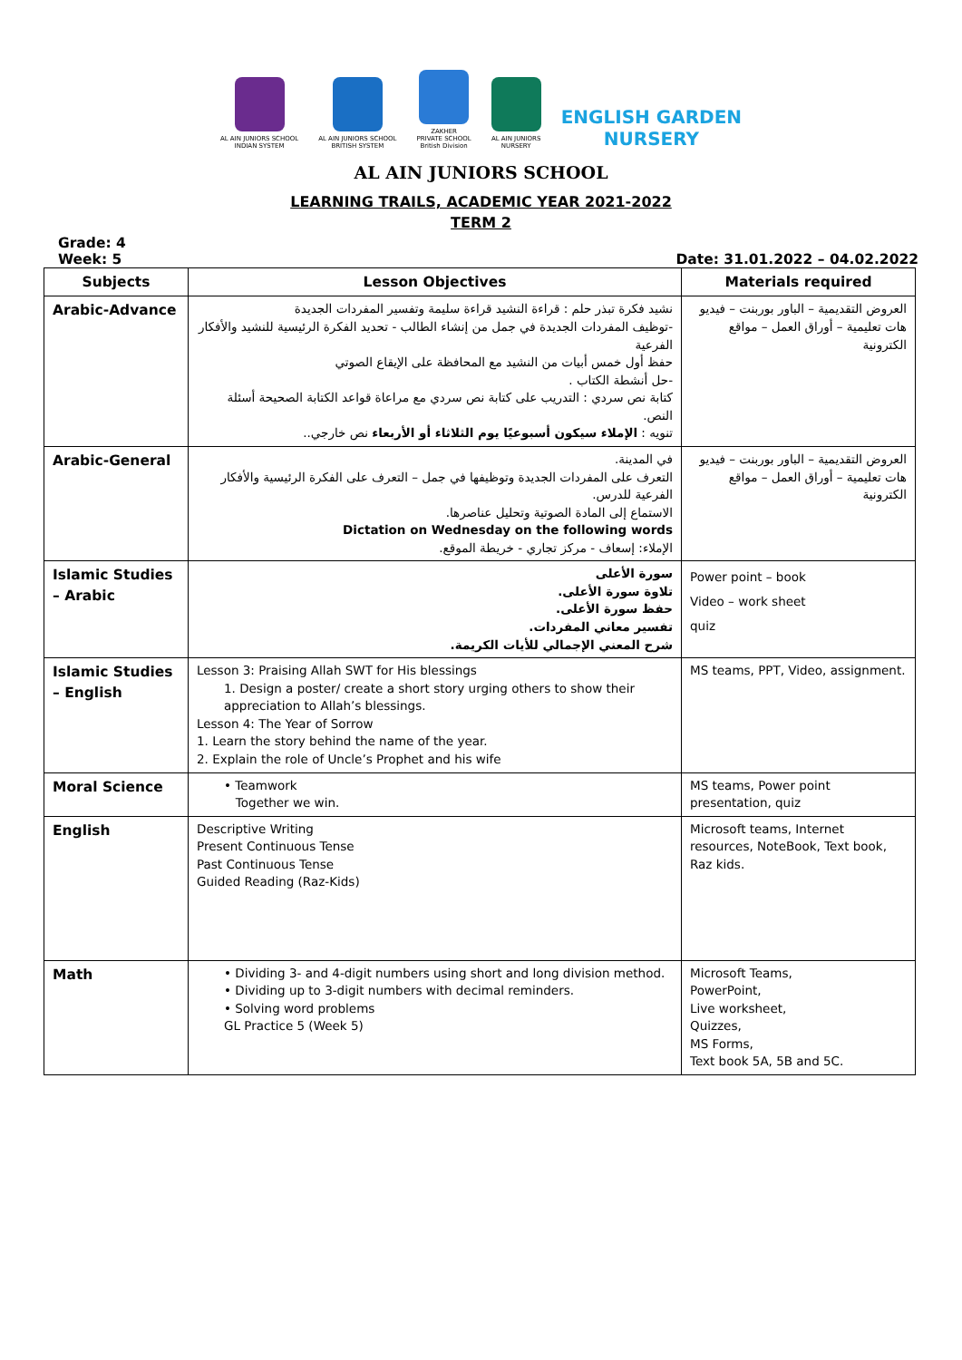AL AIN JUNIORS SCHOOL
INDIAN SYSTEM
AL AIN JUNIORS SCHOOL
BRITISH SYSTEM
ZAKHER
PRIVATE SCHOOL
British Division
AL AIN JUNIORS
NURSERY
ENGLISH GARDEN
NURSERY
AL AIN JUNIORS SCHOOL
LEARNING TRAILS, ACADEMIC YEAR 2021-2022
TERM 2
Grade: 4
Week: 5 Date: 31.01.2022 – 04.02.2022
| Subjects | Lesson Objectives | Materials required |
| --- | --- | --- |
| Arabic-Advance | نشيد فكرة تبذر حلم : قراءة النشيد قراءة سليمة وتفسير المفردات الجديدة -توظيف المفردات الجديدة في جمل من إنشاء الطالب - تحديد الفكرة الرئيسية للنشيد والأفكار الفرعية حفظ أول خمس أبيات من النشيد مع المحافظة على الإيقاع الصوتي -حل أنشطة الكتاب . كتابة نص سردي : التدريب على كتابة نص سردي مع مراعاة قواعد الكتابة الصحيحة أسئلة النص. تنويه : الإملاء سيكون أسبوعيًا يوم الثلاثاء أو الأربعاء نص خارجي.. | العروض التقديمية – الباور بوربنت – فيديو هات تعليمية – أوراق العمل – مواقع الكترونية |
| Arabic-General | في المدينة. التعرف على المفردات الجديدة وتوظيفها في جمل – التعرف على الفكرة الرئيسية والأفكار الفرعية للدرس. الاستماع إلى المادة الصوتية وتحليل عناصرها. Dictation on Wednesday on the following words الإملاء: إسعاف - مركز تجاري - خريطة الموقع. | العروض التقديمية – الباور بوربنت – فيديو هات تعليمية – أوراق العمل – مواقع الكترونية |
| Islamic Studies – Arabic | سورة الأعلى تلاوة سورة الأعلى. حفظ سورة الأعلى. تفسير معاني المفردات. شرح المعني الإجمالي للأيات الكريمة. | Power point – book Video – work sheet quiz |
| Islamic Studies – English | Lesson 3: Praising Allah SWT for His blessings 1. Design a poster/ create a short story urging others to show their appreciation to Allah’s blessings. Lesson 4: The Year of Sorrow 1. Learn the story behind the name of the year. 2. Explain the role of Uncle’s Prophet and his wife | MS teams, PPT, Video, assignment. |
| Moral Science | • Teamwork Together we win. | MS teams, Power point presentation, quiz |
| English | Descriptive Writing Present Continuous Tense Past Continuous Tense Guided Reading (Raz-Kids) | Microsoft teams, Internet resources, NoteBook, Text book, Raz kids. |
| Math | • Dividing 3- and 4-digit numbers using short and long division method. • Dividing up to 3-digit numbers with decimal reminders. • Solving word problems GL Practice 5 (Week 5) | Microsoft Teams, PowerPoint, Live worksheet, Quizzes, MS Forms, Text book 5A, 5B and 5C. |